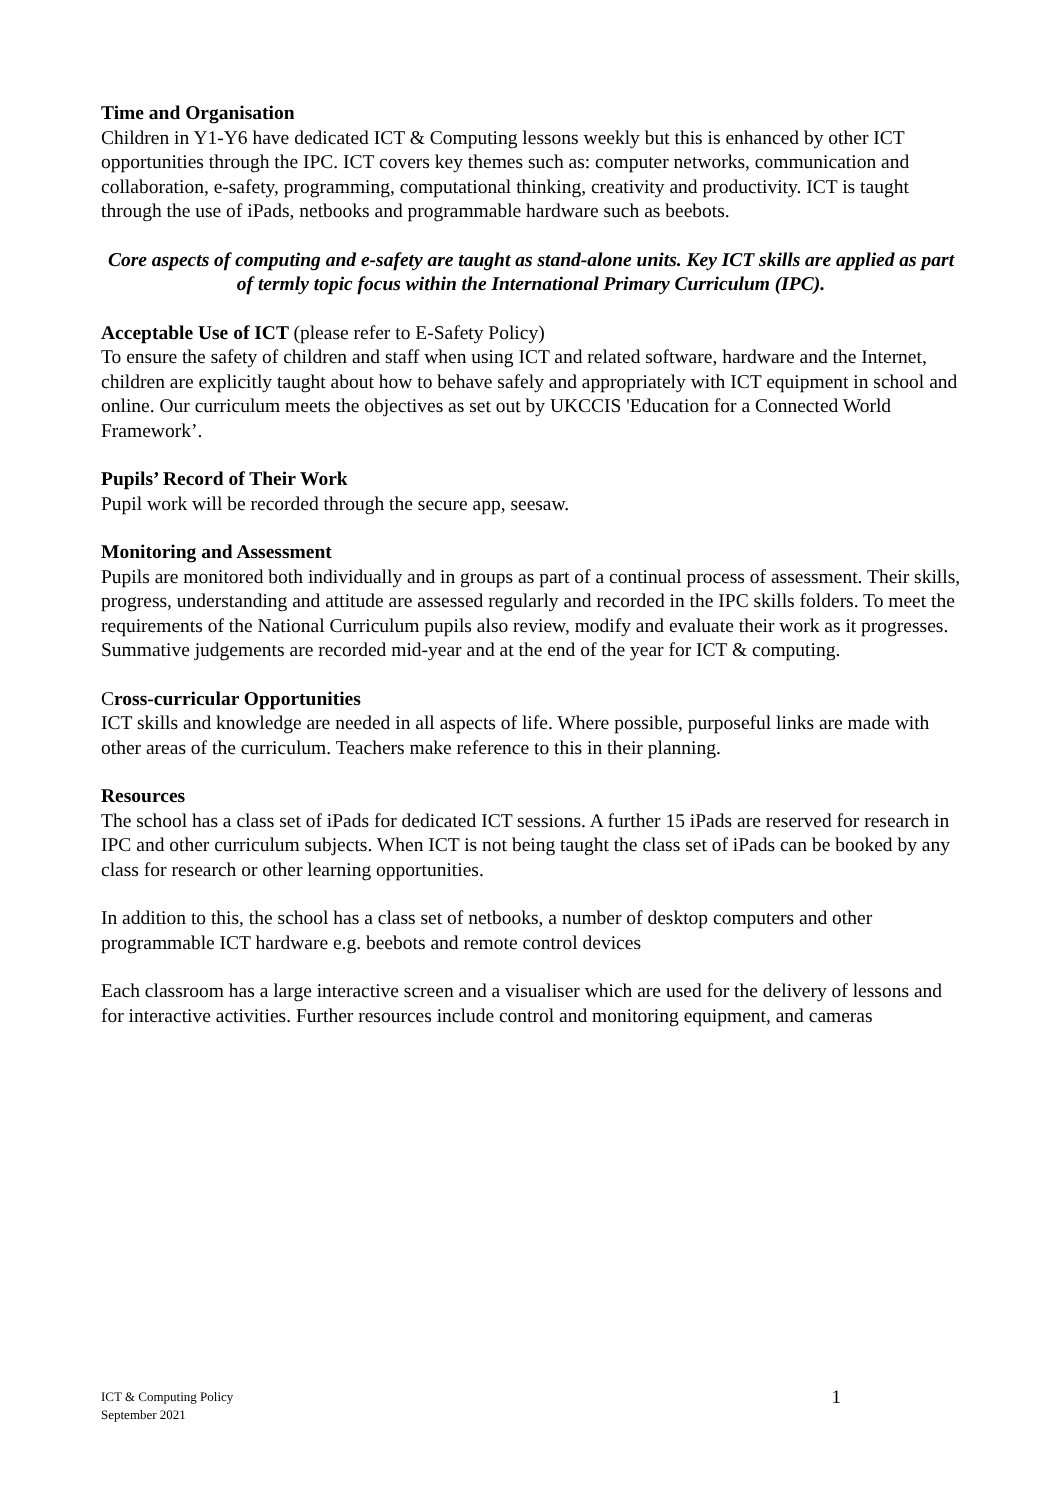Time and Organisation
Children in Y1-Y6 have dedicated ICT & Computing lessons weekly but this is enhanced by other ICT opportunities through the IPC. ICT covers key themes such as: computer networks, communication and collaboration, e-safety, programming, computational thinking, creativity and productivity. ICT is taught through the use of iPads, netbooks and programmable hardware such as beebots.
Core aspects of computing and e-safety are taught as stand-alone units. Key ICT skills are applied as part of termly topic focus within the International Primary Curriculum (IPC).
Acceptable Use of ICT (please refer to E-Safety Policy)
To ensure the safety of children and staff when using ICT and related software, hardware and the Internet, children are explicitly taught about how to behave safely and appropriately with ICT equipment in school and online. Our curriculum meets the objectives as set out by UKCCIS 'Education for a Connected World Framework’.
Pupils’ Record of Their Work
Pupil work will be recorded through the secure app, seesaw.
Monitoring and Assessment
Pupils are monitored both individually and in groups as part of a continual process of assessment. Their skills, progress, understanding and attitude are assessed regularly and recorded in the IPC skills folders. To meet the requirements of the National Curriculum pupils also review, modify and evaluate their work as it progresses. Summative judgements are recorded mid-year and at the end of the year for ICT & computing.
Cross-curricular Opportunities
ICT skills and knowledge are needed in all aspects of life. Where possible, purposeful links are made with other areas of the curriculum. Teachers make reference to this in their planning.
Resources
The school has a class set of iPads for dedicated ICT sessions. A further 15 iPads are reserved for research in IPC and other curriculum subjects. When ICT is not being taught the class set of iPads can be booked by any class for research or other learning opportunities.
In addition to this, the school has a class set of netbooks, a number of desktop computers and other programmable ICT hardware e.g. beebots and remote control devices
Each classroom has a large interactive screen and a visualiser which are used for the delivery of lessons and for interactive activities. Further resources include control and monitoring equipment, and cameras
ICT & Computing Policy
September 2021
1